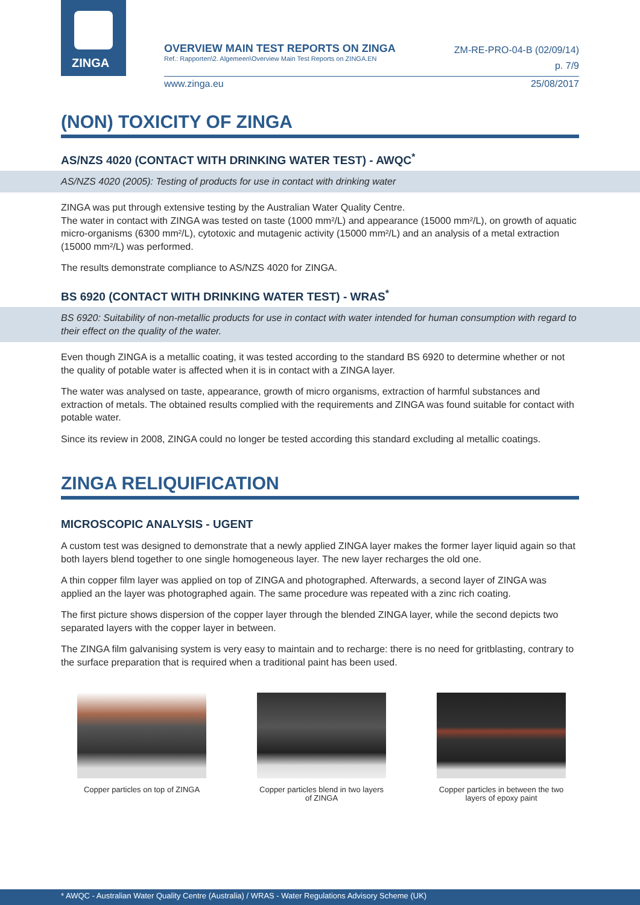ZINGA
OVERVIEW MAIN TEST REPORTS ON ZINGA
Ref.: Rapporten\2. Algemeen\Overview Main Test Reports on ZINGA.EN
ZM-RE-PRO-04-B (02/09/14)
p. 7/9
www.zinga.eu 25/08/2017
(NON) TOXICITY OF ZINGA
AS/NZS 4020 (CONTACT WITH DRINKING WATER TEST) - AWQC<sup>*</sup>
AS/NZS 4020 (2005): Testing of products for use in contact with drinking water
ZINGA was put through extensive testing by the Australian Water Quality Centre.
The water in contact with ZINGA was tested on taste (1000 mm²/L) and appearance (15000 mm²/L), on growth of aquatic micro-organisms (6300 mm²/L), cytotoxic and mutagenic activity (15000 mm²/L) and an analysis of a metal extraction (15000 mm²/L) was performed.
The results demonstrate compliance to AS/NZS 4020 for ZINGA.
BS 6920 (CONTACT WITH DRINKING WATER TEST) - WRAS<sup>*</sup>
BS 6920: Suitability of non-metallic products for use in contact with water intended for human consumption with regard to their effect on the quality of the water.
Even though ZINGA is a metallic coating, it was tested according to the standard BS 6920 to determine whether or not the quality of potable water is affected when it is in contact with a ZINGA layer.
The water was analysed on taste, appearance, growth of micro organisms, extraction of harmful substances and extraction of metals. The obtained results complied with the requirements and ZINGA was found suitable for contact with potable water.
Since its review in 2008, ZINGA could no longer be tested according this standard excluding al metallic coatings.
ZINGA RELIQUIFICATION
MICROSCOPIC ANALYSIS - UGENT
A custom test was designed to demonstrate that a newly applied ZINGA layer makes the former layer liquid again so that both layers blend together to one single homogeneous layer. The new layer recharges the old one.
A thin copper film layer was applied on top of ZINGA and photographed. Afterwards, a second layer of ZINGA was applied an the layer was photographed again. The same procedure was repeated with a zinc rich coating.
The first picture shows dispersion of the copper layer through the blended ZINGA layer, while the second depicts two separated layers with the copper layer in between.
The ZINGA film galvanising system is very easy to maintain and to recharge: there is no need for gritblasting, contrary to the surface preparation that is required when a traditional paint has been used.
Copper particles on top of ZINGA
Copper particles blend in two layers of ZINGA
Copper particles in between the two layers of epoxy paint
* AWQC - Australian Water Quality Centre (Australia) / WRAS - Water Regulations Advisory Scheme (UK)